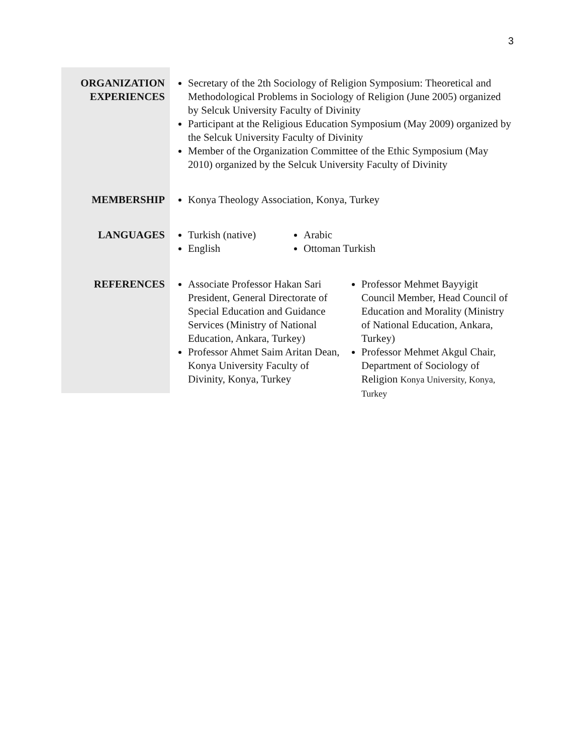3
ORGANIZATION
EXPERIENCES
Secretary of the 2th Sociology of Religion Symposium: Theoretical and Methodological Problems in Sociology of Religion (June 2005) organized by Selcuk University Faculty of Divinity
Participant at the Religious Education Symposium (May 2009) organized by the Selcuk University Faculty of Divinity
Member of the Organization Committee of the Ethic Symposium (May 2010) organized by the Selcuk University Faculty of Divinity
MEMBERSHIP
Konya Theology Association, Konya, Turkey
LANGUAGES
Turkish (native)
English
Arabic
Ottoman Turkish
REFERENCES
Associate Professor Hakan Sari President, General Directorate of Special Education and Guidance Services (Ministry of National Education, Ankara, Turkey)
Professor Ahmet Saim Aritan Dean, Konya University Faculty of Divinity, Konya, Turkey
Professor Mehmet Bayyigit Council Member, Head Council of Education and Morality (Ministry of National Education, Ankara, Turkey)
Professor Mehmet Akgul Chair, Department of Sociology of Religion Konya University, Konya, Turkey